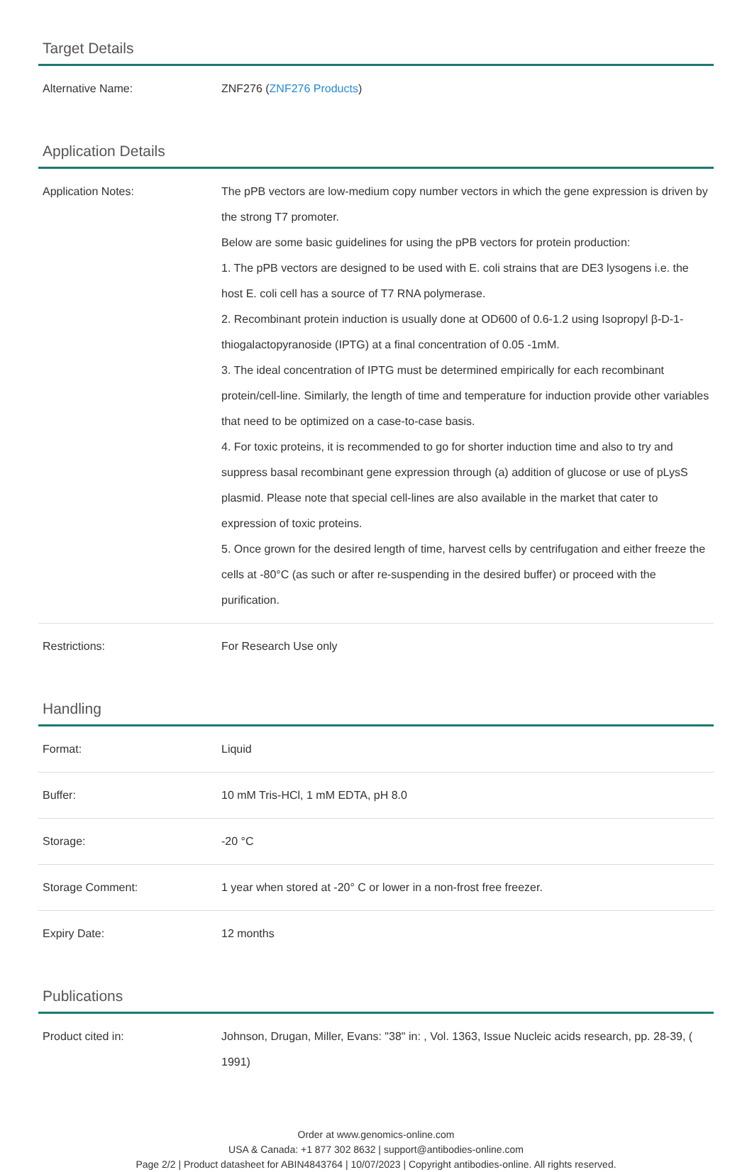Target Details
| Alternative Name: | ZNF276 ( ZNF276 Products ) |
Application Details
| Application Notes: | The pPB vectors are low-medium copy number vectors in which the gene expression is driven by the strong T7 promoter. Below are some basic guidelines for using the pPB vectors for protein production: 1. The pPB vectors are designed to be used with E. coli strains that are DE3 lysogens i.e. the host E. coli cell has a source of T7 RNA polymerase. 2. Recombinant protein induction is usually done at OD600 of 0.6-1.2 using Isopropyl β-D-1-thiogalactopyranoside (IPTG) at a final concentration of 0.05 -1mM. 3. The ideal concentration of IPTG must be determined empirically for each recombinant protein/cell-line. Similarly, the length of time and temperature for induction provide other variables that need to be optimized on a case-to-case basis. 4. For toxic proteins, it is recommended to go for shorter induction time and also to try and suppress basal recombinant gene expression through (a) addition of glucose or use of pLysS plasmid. Please note that special cell-lines are also available in the market that cater to expression of toxic proteins. 5. Once grown for the desired length of time, harvest cells by centrifugation and either freeze the cells at -80°C (as such or after re-suspending in the desired buffer) or proceed with the purification. |
| Restrictions: | For Research Use only |
Handling
| Format: | Liquid |
| Buffer: | 10 mM Tris-HCl, 1 mM EDTA, pH 8.0 |
| Storage: | -20 °C |
| Storage Comment: | 1 year when stored at -20° C or lower in a non-frost free freezer. |
| Expiry Date: | 12 months |
Publications
| Product cited in: | Johnson, Drugan, Miller, Evans: "38" in: , Vol. 1363, Issue Nucleic acids research, pp. 28-39, ( 1991) |
Order at www.genomics-online.com
USA & Canada: +1 877 302 8632 | support@antibodies-online.com
Page 2/2 | Product datasheet for ABIN4843764 | 10/07/2023 | Copyright antibodies-online. All rights reserved.